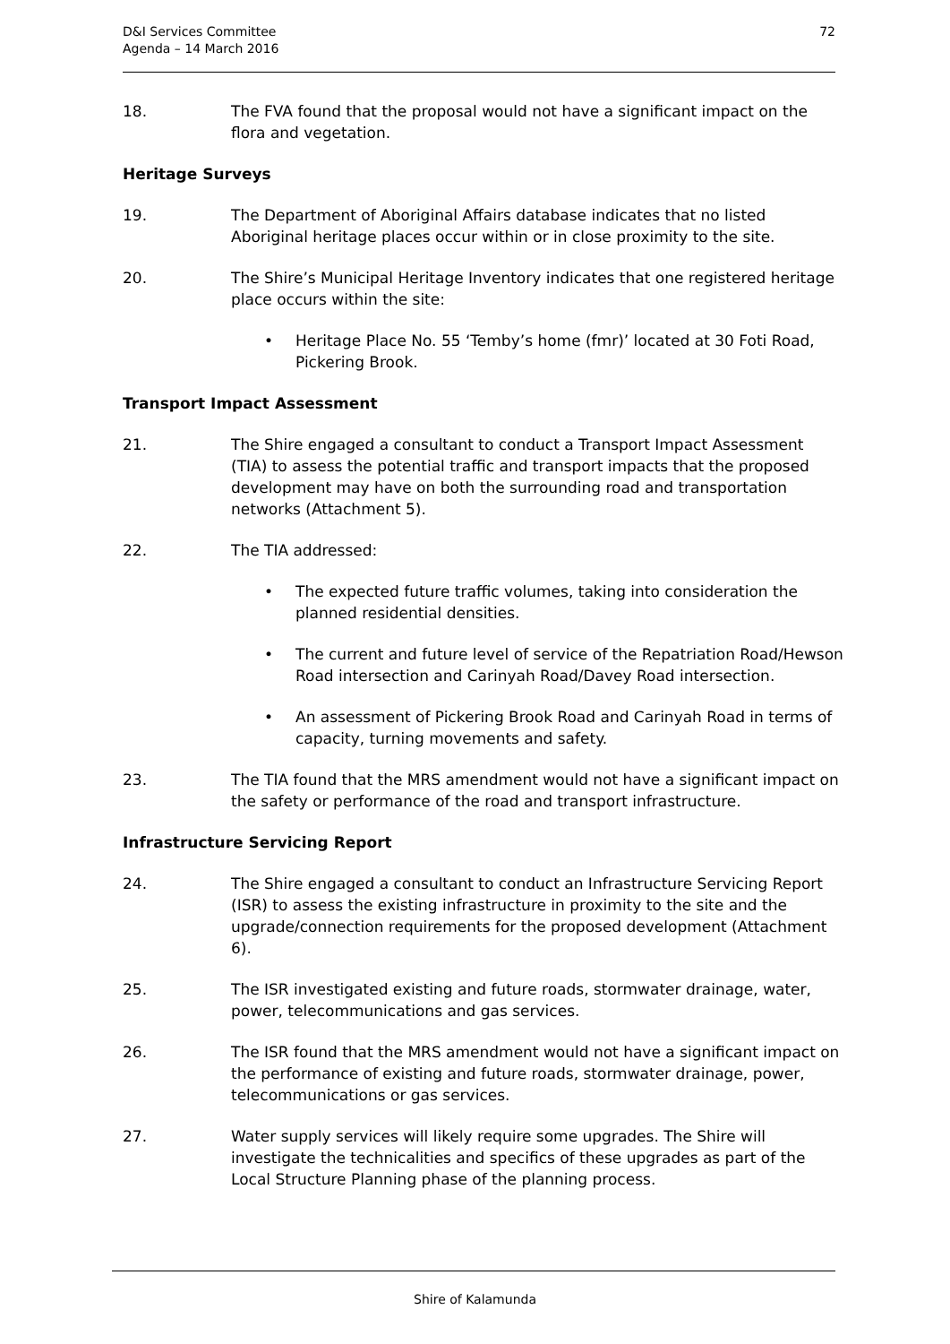D&I Services Committee
Agenda – 14 March 2016
72
18. The FVA found that the proposal would not have a significant impact on the flora and vegetation.
Heritage Surveys
19. The Department of Aboriginal Affairs database indicates that no listed Aboriginal heritage places occur within or in close proximity to the site.
20. The Shire’s Municipal Heritage Inventory indicates that one registered heritage place occurs within the site:
• Heritage Place No. 55 ‘Temby’s home (fmr)’ located at 30 Foti Road, Pickering Brook.
Transport Impact Assessment
21. The Shire engaged a consultant to conduct a Transport Impact Assessment (TIA) to assess the potential traffic and transport impacts that the proposed development may have on both the surrounding road and transportation networks (Attachment 5).
22. The TIA addressed:
• The expected future traffic volumes, taking into consideration the planned residential densities.
• The current and future level of service of the Repatriation Road/Hewson Road intersection and Carinyah Road/Davey Road intersection.
• An assessment of Pickering Brook Road and Carinyah Road in terms of capacity, turning movements and safety.
23. The TIA found that the MRS amendment would not have a significant impact on the safety or performance of the road and transport infrastructure.
Infrastructure Servicing Report
24. The Shire engaged a consultant to conduct an Infrastructure Servicing Report (ISR) to assess the existing infrastructure in proximity to the site and the upgrade/connection requirements for the proposed development (Attachment 6).
25. The ISR investigated existing and future roads, stormwater drainage, water, power, telecommunications and gas services.
26. The ISR found that the MRS amendment would not have a significant impact on the performance of existing and future roads, stormwater drainage, power, telecommunications or gas services.
27. Water supply services will likely require some upgrades. The Shire will investigate the technicalities and specifics of these upgrades as part of the Local Structure Planning phase of the planning process.
Shire of Kalamunda